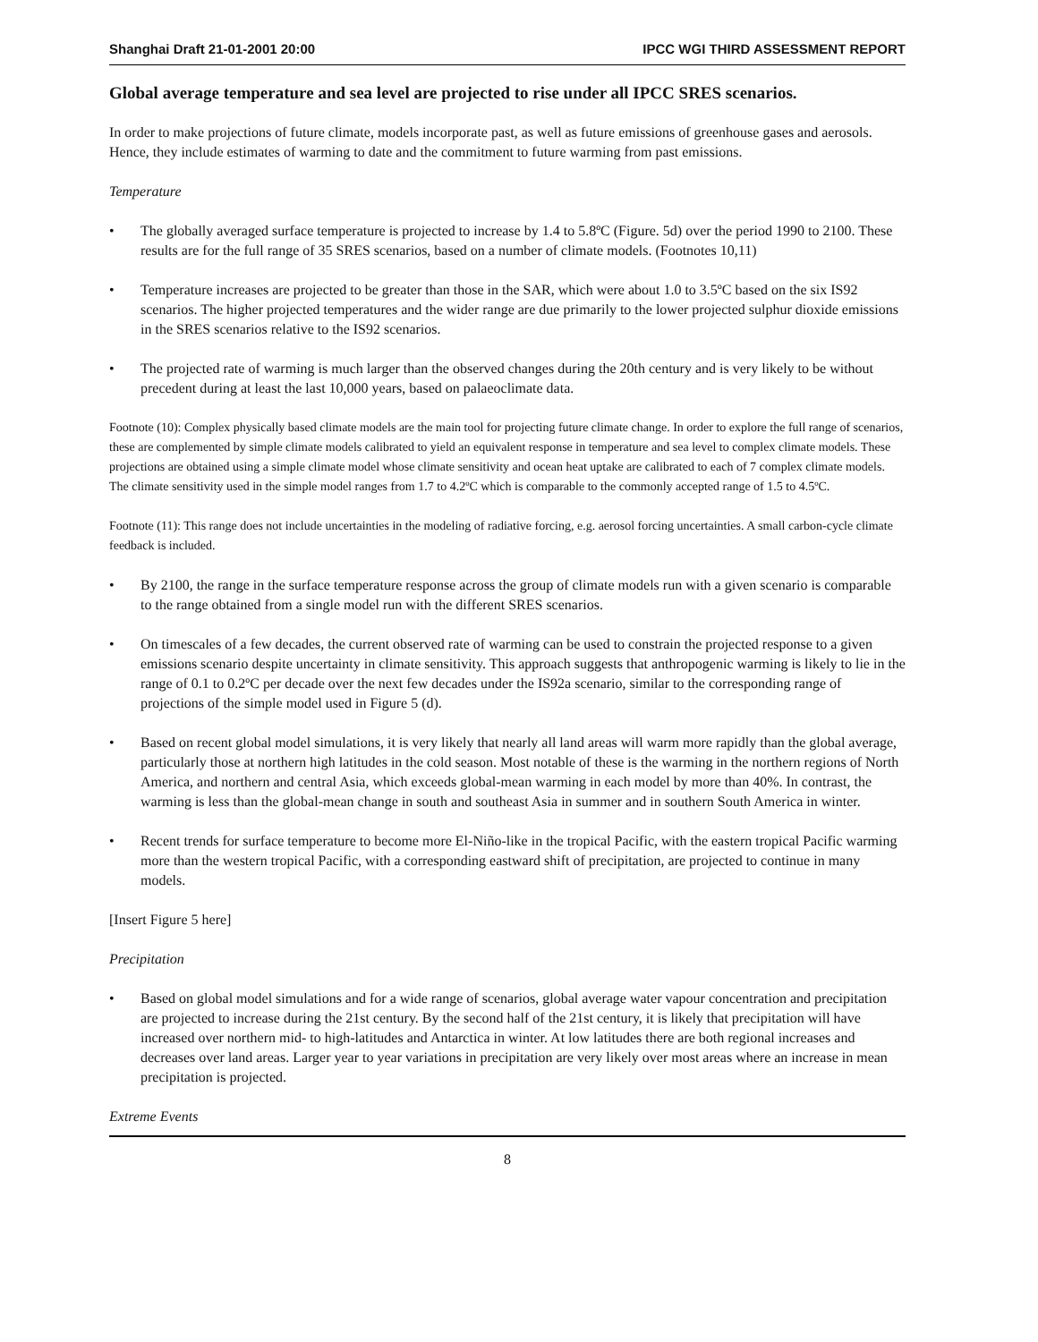Shanghai Draft 21-01-2001 20:00 IPCC WGI THIRD ASSESSMENT REPORT
Global average temperature and sea level are projected to rise under all IPCC SRES scenarios.
In order to make projections of future climate, models incorporate past, as well as future emissions of greenhouse gases and aerosols. Hence, they include estimates of warming to date and the commitment to future warming from past emissions.
Temperature
• The globally averaged surface temperature is projected to increase by 1.4 to 5.8ºC (Figure. 5d) over the period 1990 to 2100. These results are for the full range of 35 SRES scenarios, based on a number of climate models. (Footnotes 10,11)
• Temperature increases are projected to be greater than those in the SAR, which were about 1.0 to 3.5ºC based on the six IS92 scenarios. The higher projected temperatures and the wider range are due primarily to the lower projected sulphur dioxide emissions in the SRES scenarios relative to the IS92 scenarios.
• The projected rate of warming is much larger than the observed changes during the 20th century and is very likely to be without precedent during at least the last 10,000 years, based on palaeoclimate data.
Footnote (10): Complex physically based climate models are the main tool for projecting future climate change. In order to explore the full range of scenarios, these are complemented by simple climate models calibrated to yield an equivalent response in temperature and sea level to complex climate models. These projections are obtained using a simple climate model whose climate sensitivity and ocean heat uptake are calibrated to each of 7 complex climate models. The climate sensitivity used in the simple model ranges from 1.7 to 4.2ºC which is comparable to the commonly accepted range of 1.5 to 4.5ºC.
Footnote (11): This range does not include uncertainties in the modeling of radiative forcing, e.g. aerosol forcing uncertainties. A small carbon-cycle climate feedback is included.
• By 2100, the range in the surface temperature response across the group of climate models run with a given scenario is comparable to the range obtained from a single model run with the different SRES scenarios.
• On timescales of a few decades, the current observed rate of warming can be used to constrain the projected response to a given emissions scenario despite uncertainty in climate sensitivity. This approach suggests that anthropogenic warming is likely to lie in the range of 0.1 to 0.2ºC per decade over the next few decades under the IS92a scenario, similar to the corresponding range of projections of the simple model used in Figure 5 (d).
• Based on recent global model simulations, it is very likely that nearly all land areas will warm more rapidly than the global average, particularly those at northern high latitudes in the cold season. Most notable of these is the warming in the northern regions of North America, and northern and central Asia, which exceeds global-mean warming in each model by more than 40%. In contrast, the warming is less than the global-mean change in south and southeast Asia in summer and in southern South America in winter.
• Recent trends for surface temperature to become more El-Niño-like in the tropical Pacific, with the eastern tropical Pacific warming more than the western tropical Pacific, with a corresponding eastward shift of precipitation, are projected to continue in many models.
[Insert Figure 5 here]
Precipitation
• Based on global model simulations and for a wide range of scenarios, global average water vapour concentration and precipitation are projected to increase during the 21st century. By the second half of the 21st century, it is likely that precipitation will have increased over northern mid- to high-latitudes and Antarctica in winter. At low latitudes there are both regional increases and decreases over land areas. Larger year to year variations in precipitation are very likely over most areas where an increase in mean precipitation is projected.
Extreme Events
8